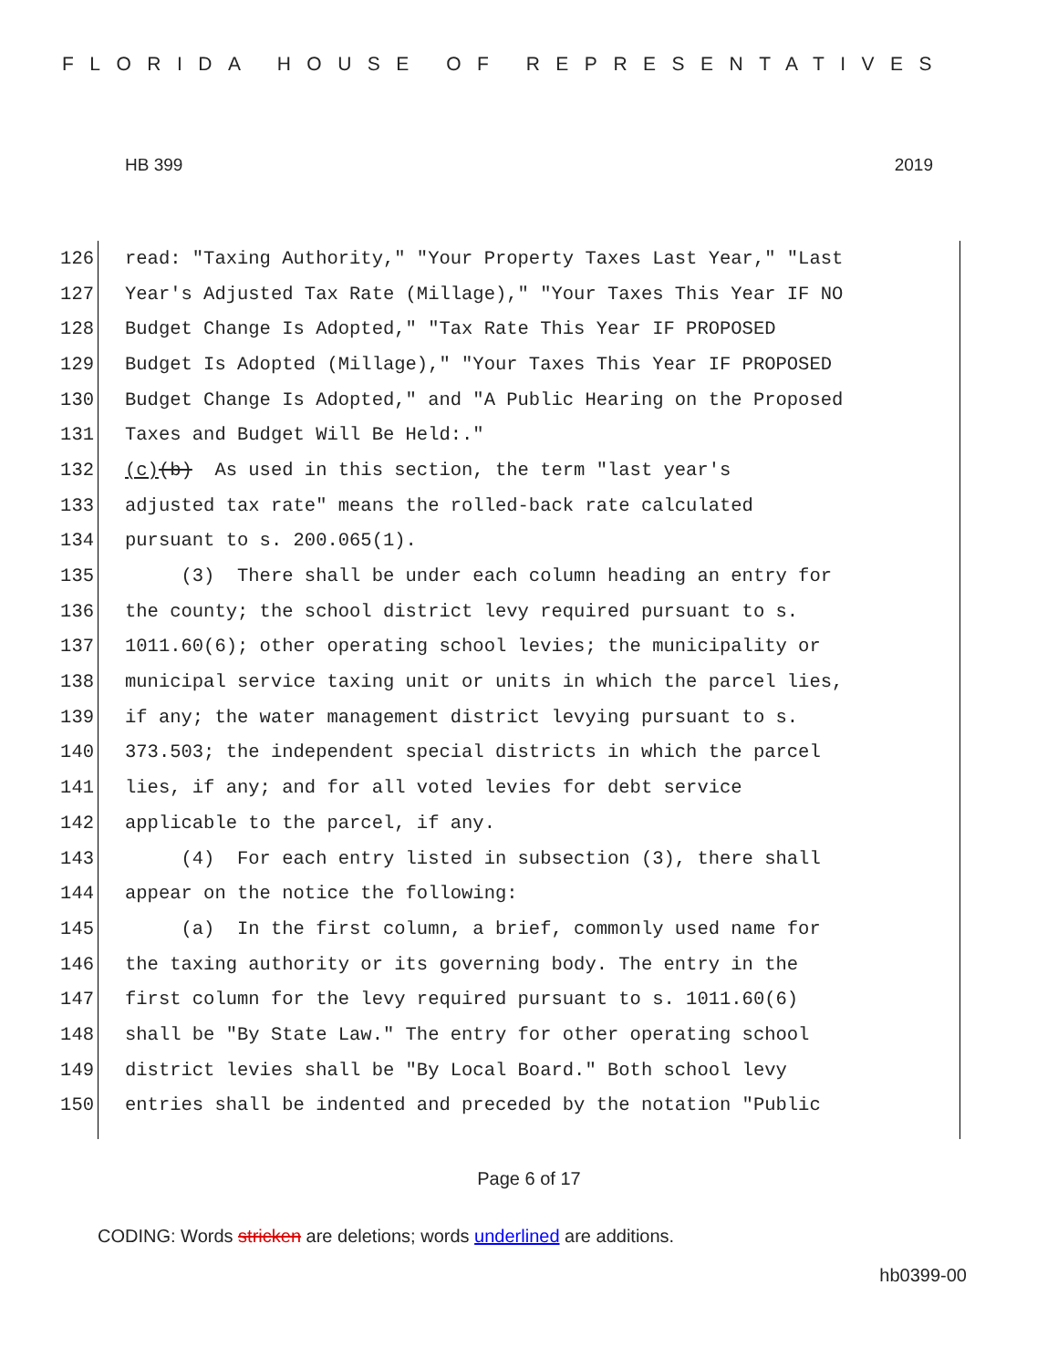FLORIDA HOUSE OF REPRESENTATIVES
HB 399 2019
126 read: "Taxing Authority," "Your Property Taxes Last Year," "Last
127 Year's Adjusted Tax Rate (Millage)," "Your Taxes This Year IF NO
128 Budget Change Is Adopted," "Tax Rate This Year IF PROPOSED
129 Budget Is Adopted (Millage)," "Your Taxes This Year IF PROPOSED
130 Budget Change Is Adopted," and "A Public Hearing on the Proposed
131 Taxes and Budget Will Be Held:."
132 (c) (b) As used in this section, the term "last year's
133 adjusted tax rate" means the rolled-back rate calculated
134 pursuant to s. 200.065(1).
135 (3) There shall be under each column heading an entry for
136 the county; the school district levy required pursuant to s.
137 1011.60(6); other operating school levies; the municipality or
138 municipal service taxing unit or units in which the parcel lies,
139 if any; the water management district levying pursuant to s.
140 373.503; the independent special districts in which the parcel
141 lies, if any; and for all voted levies for debt service
142 applicable to the parcel, if any.
143 (4) For each entry listed in subsection (3), there shall
144 appear on the notice the following:
145 (a) In the first column, a brief, commonly used name for
146 the taxing authority or its governing body. The entry in the
147 first column for the levy required pursuant to s. 1011.60(6)
148 shall be "By State Law." The entry for other operating school
149 district levies shall be "By Local Board." Both school levy
150 entries shall be indented and preceded by the notation "Public
Page 6 of 17
CODING: Words stricken are deletions; words underlined are additions.
hb0399-00